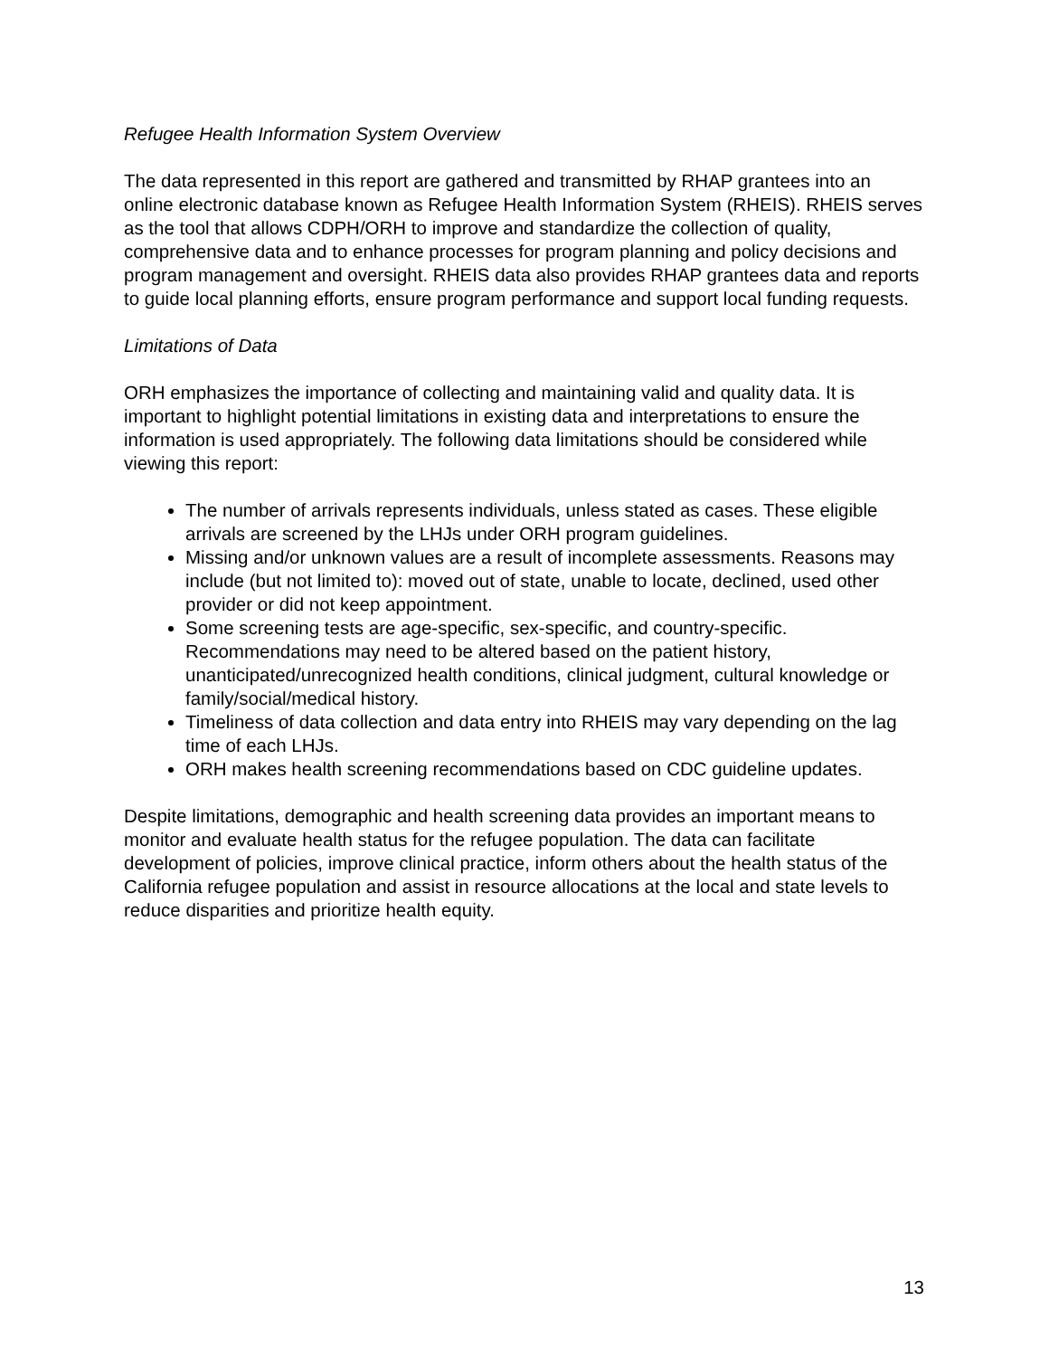Refugee Health Information System Overview
The data represented in this report are gathered and transmitted by RHAP grantees into an online electronic database known as Refugee Health Information System (RHEIS). RHEIS serves as the tool that allows CDPH/ORH to improve and standardize the collection of quality, comprehensive data and to enhance processes for program planning and policy decisions and program management and oversight. RHEIS data also provides RHAP grantees data and reports to guide local planning efforts, ensure program performance and support local funding requests.
Limitations of Data
ORH emphasizes the importance of collecting and maintaining valid and quality data. It is important to highlight potential limitations in existing data and interpretations to ensure the information is used appropriately. The following data limitations should be considered while viewing this report:
The number of arrivals represents individuals, unless stated as cases. These eligible arrivals are screened by the LHJs under ORH program guidelines.
Missing and/or unknown values are a result of incomplete assessments. Reasons may include (but not limited to): moved out of state, unable to locate, declined, used other provider or did not keep appointment.
Some screening tests are age-specific, sex-specific, and country-specific. Recommendations may need to be altered based on the patient history, unanticipated/unrecognized health conditions, clinical judgment, cultural knowledge or family/social/medical history.
Timeliness of data collection and data entry into RHEIS may vary depending on the lag time of each LHJs.
ORH makes health screening recommendations based on CDC guideline updates.
Despite limitations, demographic and health screening data provides an important means to monitor and evaluate health status for the refugee population. The data can facilitate development of policies, improve clinical practice, inform others about the health status of the California refugee population and assist in resource allocations at the local and state levels to reduce disparities and prioritize health equity.
13